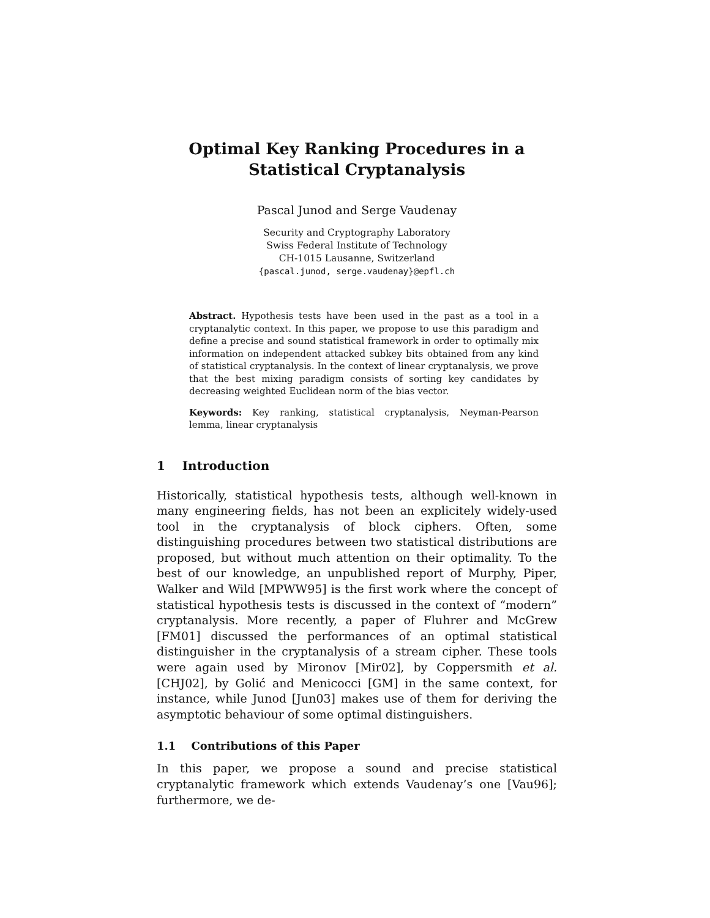Optimal Key Ranking Procedures in a
Statistical Cryptanalysis
Pascal Junod and Serge Vaudenay
Security and Cryptography Laboratory
Swiss Federal Institute of Technology
CH-1015 Lausanne, Switzerland
{pascal.junod, serge.vaudenay}@epfl.ch
Abstract. Hypothesis tests have been used in the past as a tool in a cryptanalytic context. In this paper, we propose to use this paradigm and define a precise and sound statistical framework in order to optimally mix information on independent attacked subkey bits obtained from any kind of statistical cryptanalysis. In the context of linear cryptanalysis, we prove that the best mixing paradigm consists of sorting key candidates by decreasing weighted Euclidean norm of the bias vector.
Keywords: Key ranking, statistical cryptanalysis, Neyman-Pearson lemma, linear cryptanalysis
1 Introduction
Historically, statistical hypothesis tests, although well-known in many engineering fields, has not been an explicitely widely-used tool in the cryptanalysis of block ciphers. Often, some distinguishing procedures between two statistical distributions are proposed, but without much attention on their optimality. To the best of our knowledge, an unpublished report of Murphy, Piper, Walker and Wild [MPWW95] is the first work where the concept of statistical hypothesis tests is discussed in the context of “modern” cryptanalysis. More recently, a paper of Fluhrer and McGrew [FM01] discussed the performances of an optimal statistical distinguisher in the cryptanalysis of a stream cipher. These tools were again used by Mironov [Mir02], by Coppersmith et al. [CHJ02], by Golić and Menicocci [GM] in the same context, for instance, while Junod [Jun03] makes use of them for deriving the asymptotic behaviour of some optimal distinguishers.
1.1 Contributions of this Paper
In this paper, we propose a sound and precise statistical cryptanalytic framework which extends Vaudenay’s one [Vau96]; furthermore, we de-